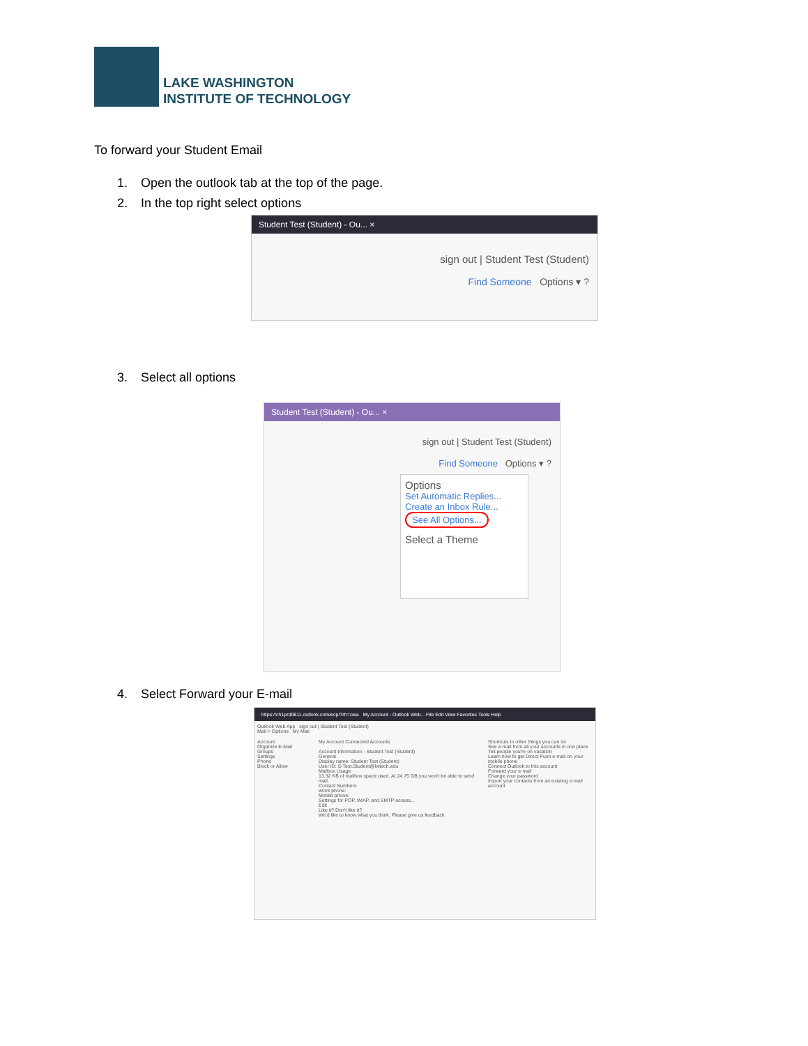LAKE WASHINGTON
INSTITUTE OF TECHNOLOGY
To forward your Student Email
1. Open the outlook tab at the top of the page.
2. In the top right select options
Student Test (Student) - Ou... ×
sign out | Student Test (Student)
Find Someone Options ▾ ?
3. Select all options
Student Test (Student) - Ou... ×
sign out | Student Test (Student)
Find Someone Options ▾ ?
Options
Set Automatic Replies...
Create an Inbox Rule...
See All Options...
Select a Theme
4. Select Forward your E-mail
https://ch1prd0811.outlook.com/ecp/?rfr=owa My Account - Outlook Web... File Edit View Favorites Tools Help
Outlook Web App sign out | Student Test (Student)
Mail > Options My Mail
Account
Organize E-Mail
Groups
Settings
Phone
Block or Allow
My Account Connected Accounts
Account Information - Student Test (Student)
General
Display name: Student Test (Student)
User ID: S-Test.Student@lwtech.edu
Mailbox Usage
13.32 KB of mailbox space used. At 24.75 GB you won't be able to send mail.
Contact Numbers
Work phone:
Mobile phone:
Settings for POP, IMAP, and SMTP access...
Edit
Like it? Don't like it?
We'd like to know what you think. Please give us feedback.
Shortcuts to other things you can do
See e-mail from all your accounts in one place
Tell people you're on vacation
Learn how to get Direct Push e-mail on your mobile phone
Connect Outlook to this account
Forward your e-mail
Change your password
Import your contacts from an existing e-mail account